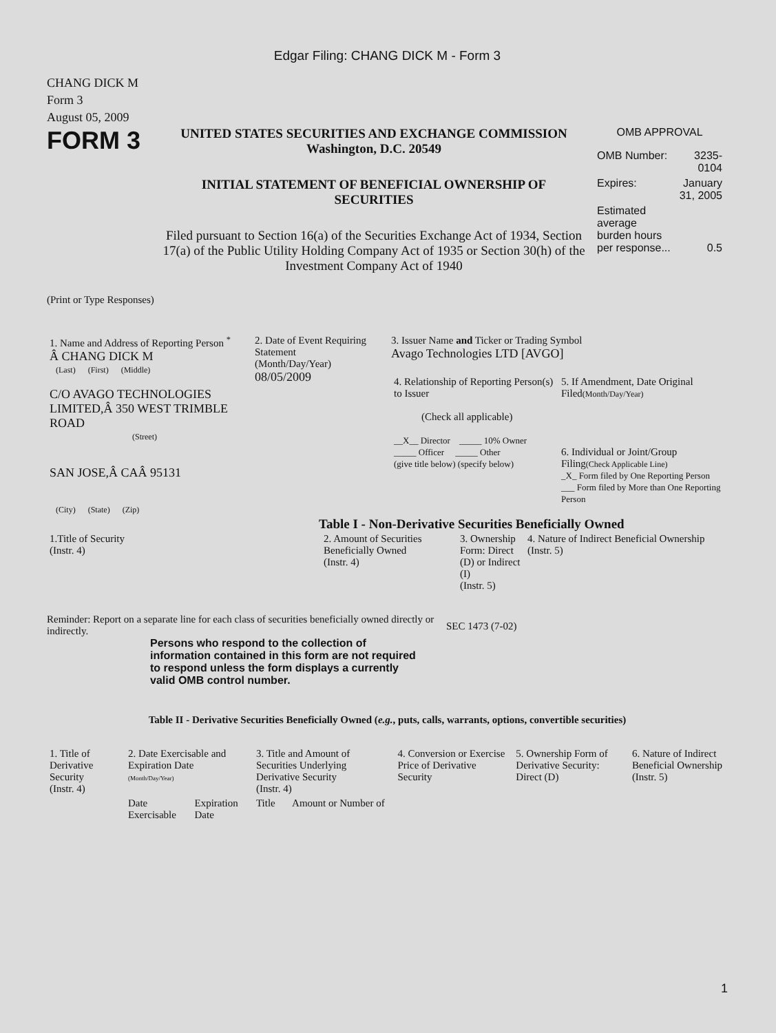Edgar Filing: CHANG DICK M - Form 3
CHANG DICK M
Form 3
August 05, 2009
FORM 3
UNITED STATES SECURITIES AND EXCHANGE COMMISSION
Washington, D.C. 20549
INITIAL STATEMENT OF BENEFICIAL OWNERSHIP OF SECURITIES
Filed pursuant to Section 16(a) of the Securities Exchange Act of 1934, Section 17(a) of the Public Utility Holding Company Act of 1935 or Section 30(h) of the Investment Company Act of 1940
OMB APPROVAL
| OMB Number: | 3235-0104 |
| Expires: | January 31, 2005 |
| Estimated average burden hours per response... | 0.5 |
(Print or Type Responses)
| 1. Name and Address of Reporting Person <sup>*</sup> Â CHANG DICK M (Last) (First) (Middle) C/O AVAGO TECHNOLOGIES LIMITED,Â 350 WEST TRIMBLE ROAD (Street) SAN JOSE,Â CAÂ 95131 (City) (State) (Zip) | 2. Date of Event Requiring Statement (Month/Day/Year) 08/05/2009 | 3. Issuer Name and Ticker or Trading Symbol Avago Technologies LTD [AVGO] / 4. Relationship of Reporting Person(s) to Issuer (Check all applicable) __X__ Director _____ 10% Owner _____ Officer _____ Other (give title below) (specify below) / 5. If Amendment, Date Original Filed (Month/Day/Year) 6. Individual or Joint/Group Filing (Check Applicable Line) _X_ Form filed by One Reporting Person ___ Form filed by More than One Reporting Person / |
Table I - Non-Derivative Securities Beneficially Owned
| 1.Title of Security (Instr. 4) | 2. Amount of Securities Beneficially Owned (Instr. 4) | 3. Ownership Form: Direct (D) or Indirect (I) (Instr. 5) | 4. Nature of Indirect Beneficial Ownership (Instr. 5) |
| --- | --- | --- | --- |
Reminder: Report on a separate line for each class of securities beneficially owned directly or indirectly.
SEC 1473 (7-02)
Persons who respond to the collection of information contained in this form are not required to respond unless the form displays a currently valid OMB control number.
Table II - Derivative Securities Beneficially Owned (e.g., puts, calls, warrants, options, convertible securities)
| 1. Title of Derivative Security (Instr. 4) | 2. Date Exercisable and Expiration Date (Month/Day/Year) | | 3. Title and Amount of Securities Underlying Derivative Security (Instr. 4) | | 4. Conversion or Exercise Price of Derivative Security | 5. Ownership Form of Derivative Security: Direct (D) | 6. Nature of Indirect Beneficial Ownership (Instr. 5) |
| --- | --- | --- | --- | --- | --- | --- | --- |
| | Date Exercisable | Expiration Date | Title | Amount or Number of | | | |
1